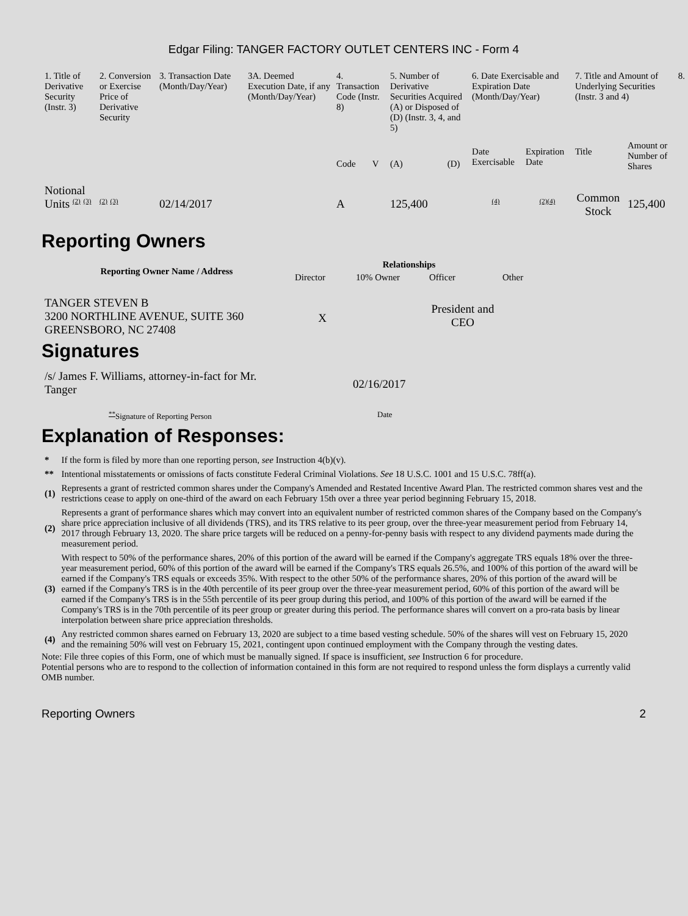Edgar Filing: TANGER FACTORY OUTLET CENTERS INC - Form 4
| 1. Title of Derivative Security (Instr. 3) | 2. Conversion or Exercise Price of Derivative Security | 3. Transaction Date (Month/Day/Year) | 3A. Deemed Execution Date, if any (Month/Day/Year) | 4. Transaction Code (Instr. 8) | | 5. Number of Derivative Securities Acquired (A) or Disposed of (D) (Instr. 3, 4, and 5) | | 6. Date Exercisable and Expiration Date (Month/Day/Year) | | 7. Title and Amount of Underlying Securities (Instr. 3 and 4) | | 8. |
| --- | --- | --- | --- | --- | --- | --- | --- | --- | --- | --- | --- | --- |
| | | | | Code | V | (A) | (D) | Date Exercisable | Expiration Date | Title | Amount or Number of Shares | |
| Notional Units <sup>(2)</sup> <sup>(3)</sup> | <sup>(2)</sup> <sup>(3)</sup> | 02/14/2017 | | A | | 125,400 | | <sup>(4)</sup> | <sup>(2)(4)</sup> | Common Stock | 125,400 | |
Reporting Owners
| Reporting Owner Name / Address | Relationships | | | |
| --- | --- | --- | --- | --- |
| | Director | 10% Owner | Officer | Other |
| TANGER STEVEN B 3200 NORTHLINE AVENUE, SUITE 360 GREENSBORO, NC 27408 | X | | President and CEO | |
Signatures
| /s/ James F. Williams, attorney-in-fact for Mr. Tanger | 02/16/2017 |
| <sup>**</sup> Signature of Reporting Person | Date |
Explanation of Responses:
| * | If the form is filed by more than one reporting person, see Instruction 4(b)(v). |
| ** | Intentional misstatements or omissions of facts constitute Federal Criminal Violations. See 18 U.S.C. 1001 and 15 U.S.C. 78ff(a). |
| (1) | Represents a grant of restricted common shares under the Company's Amended and Restated Incentive Award Plan. The restricted common shares vest and the restrictions cease to apply on one-third of the award on each February 15th over a three year period beginning February 15, 2018. |
| (2) | Represents a grant of performance shares which may convert into an equivalent number of restricted common shares of the Company based on the Company's share price appreciation inclusive of all dividends (TRS), and its TRS relative to its peer group, over the three-year measurement period from February 14, 2017 through February 13, 2020. The share price targets will be reduced on a penny-for-penny basis with respect to any dividend payments made during the measurement period. |
| (3) | With respect to 50% of the performance shares, 20% of this portion of the award will be earned if the Company's aggregate TRS equals 18% over the three-year measurement period, 60% of this portion of the award will be earned if the Company's TRS equals 26.5%, and 100% of this portion of the award will be earned if the Company's TRS equals or exceeds 35%. With respect to the other 50% of the performance shares, 20% of this portion of the award will be earned if the Company's TRS is in the 40th percentile of its peer group over the three-year measurement period, 60% of this portion of the award will be earned if the Company's TRS is in the 55th percentile of its peer group during this period, and 100% of this portion of the award will be earned if the Company's TRS is in the 70th percentile of its peer group or greater during this period. The performance shares will convert on a pro-rata basis by linear interpolation between share price appreciation thresholds. |
| (4) | Any restricted common shares earned on February 13, 2020 are subject to a time based vesting schedule. 50% of the shares will vest on February 15, 2020 and the remaining 50% will vest on February 15, 2021, contingent upon continued employment with the Company through the vesting dates. |
Note: File three copies of this Form, one of which must be manually signed. If space is insufficient, see Instruction 6 for procedure.
Potential persons who are to respond to the collection of information contained in this form are not required to respond unless the form displays a currently valid OMB number.
Reporting Owners 2